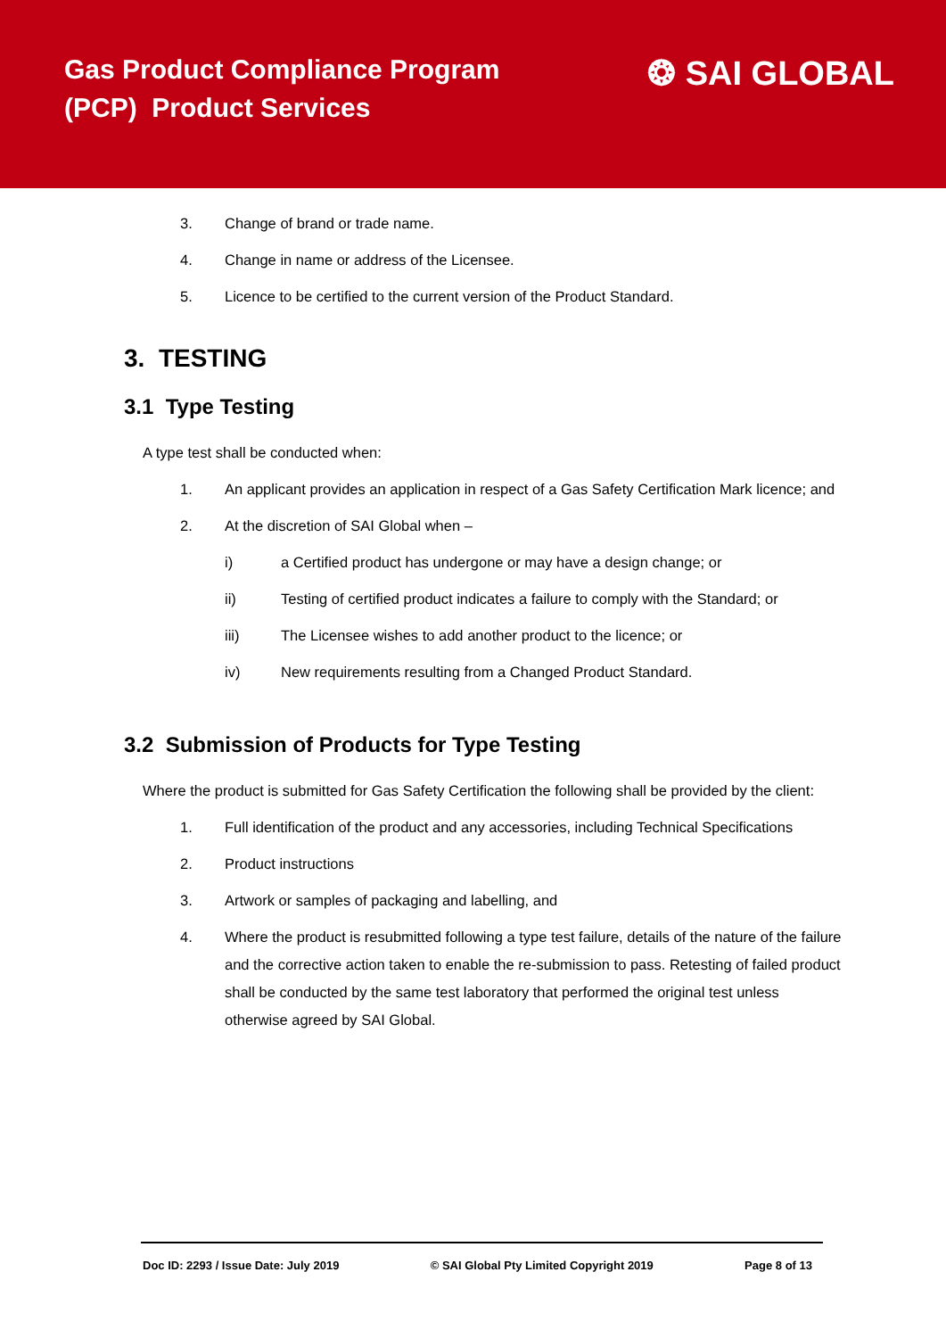Gas Product Compliance Program
(PCP) Product Services
❂ SAI GLOBAL
3. Change of brand or trade name.
4. Change in name or address of the Licensee.
5. Licence to be certified to the current version of the Product Standard.
3. TESTING
3.1 Type Testing
A type test shall be conducted when:
1. An applicant provides an application in respect of a Gas Safety Certification Mark licence; and
2. At the discretion of SAI Global when –
i) a Certified product has undergone or may have a design change; or
ii) Testing of certified product indicates a failure to comply with the Standard; or
iii) The Licensee wishes to add another product to the licence; or
iv) New requirements resulting from a Changed Product Standard.
3.2 Submission of Products for Type Testing
Where the product is submitted for Gas Safety Certification the following shall be provided by the client:
1. Full identification of the product and any accessories, including Technical Specifications
2. Product instructions
3. Artwork or samples of packaging and labelling, and
4. Where the product is resubmitted following a type test failure, details of the nature of the failure and the corrective action taken to enable the re-submission to pass. Retesting of failed product shall be conducted by the same test laboratory that performed the original test unless otherwise agreed by SAI Global.
Doc ID: 2293 / Issue Date: July 2019 © SAI Global Pty Limited Copyright 2019 Page 8 of 13